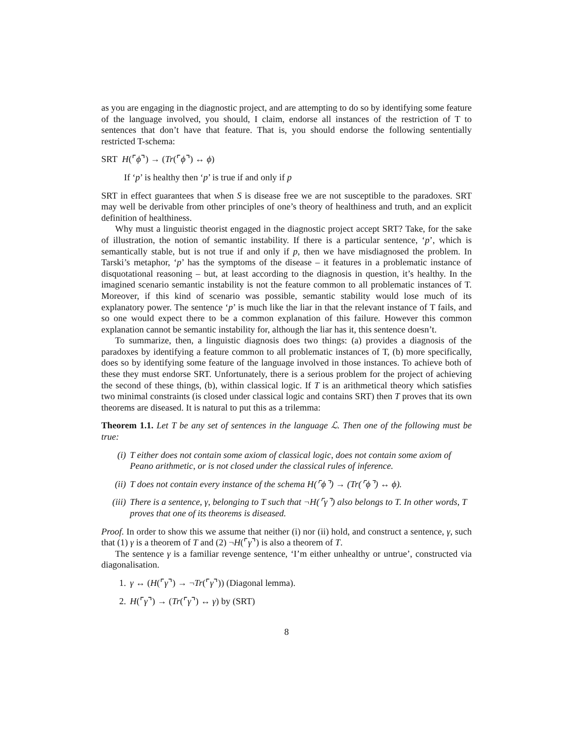as you are engaging in the diagnostic project, and are attempting to do so by identifying some feature of the language involved, you should, I claim, endorse all instances of the restriction of T to sentences that don’t have that feature. That is, you should endorse the following sententially restricted T-schema:
SRT H(⌜ϕ⌝) → (Tr(⌜ϕ⌝) ↔ ϕ)
If ‘p’ is healthy then ‘p’ is true if and only if p
SRT in effect guarantees that when S is disease free we are not susceptible to the paradoxes. SRT may well be derivable from other principles of one’s theory of healthiness and truth, and an explicit definition of healthiness.
Why must a linguistic theorist engaged in the diagnostic project accept SRT? Take, for the sake of illustration, the notion of semantic instability. If there is a particular sentence, ‘p’, which is semantically stable, but is not true if and only if p, then we have misdiagnosed the problem. In Tarski’s metaphor, ‘p’ has the symptoms of the disease – it features in a problematic instance of disquotational reasoning – but, at least according to the diagnosis in question, it’s healthy. In the imagined scenario semantic instability is not the feature common to all problematic instances of T. Moreover, if this kind of scenario was possible, semantic stability would lose much of its explanatory power. The sentence ‘p’ is much like the liar in that the relevant instance of T fails, and so one would expect there to be a common explanation of this failure. However this common explanation cannot be semantic instability for, although the liar has it, this sentence doesn’t.
To summarize, then, a linguistic diagnosis does two things: (a) provides a diagnosis of the paradoxes by identifying a feature common to all problematic instances of T, (b) more specifically, does so by identifying some feature of the language involved in those instances. To achieve both of these they must endorse SRT. Unfortunately, there is a serious problem for the project of achieving the second of these things, (b), within classical logic. If T is an arithmetical theory which satisfies two minimal constraints (is closed under classical logic and contains SRT) then T proves that its own theorems are diseased. It is natural to put this as a trilemma:
Theorem 1.1. Let T be any set of sentences in the language ℒ. Then one of the following must be true:
(i) T either does not contain some axiom of classical logic, does not contain some axiom of Peano arithmetic, or is not closed under the classical rules of inference.
(ii) T does not contain every instance of the schema H(⌜ϕ⌝) → (Tr(⌜ϕ⌝) ↔ ϕ).
(iii) There is a sentence, γ, belonging to T such that ¬H(⌜γ⌝) also belongs to T. In other words, T proves that one of its theorems is diseased.
Proof. In order to show this we assume that neither (i) nor (ii) hold, and construct a sentence, γ, such that (1) γ is a theorem of T and (2) ¬H(⌜γ⌝) is also a theorem of T.
The sentence γ is a familiar revenge sentence, ‘I’m either unhealthy or untrue’, constructed via diagonalisation.
1. γ ↔ (H(⌜γ⌝) → ¬Tr(⌜γ⌝)) (Diagonal lemma).
2. H(⌜γ⌝) → (Tr(⌜γ⌝) ↔ γ) by (SRT)
8